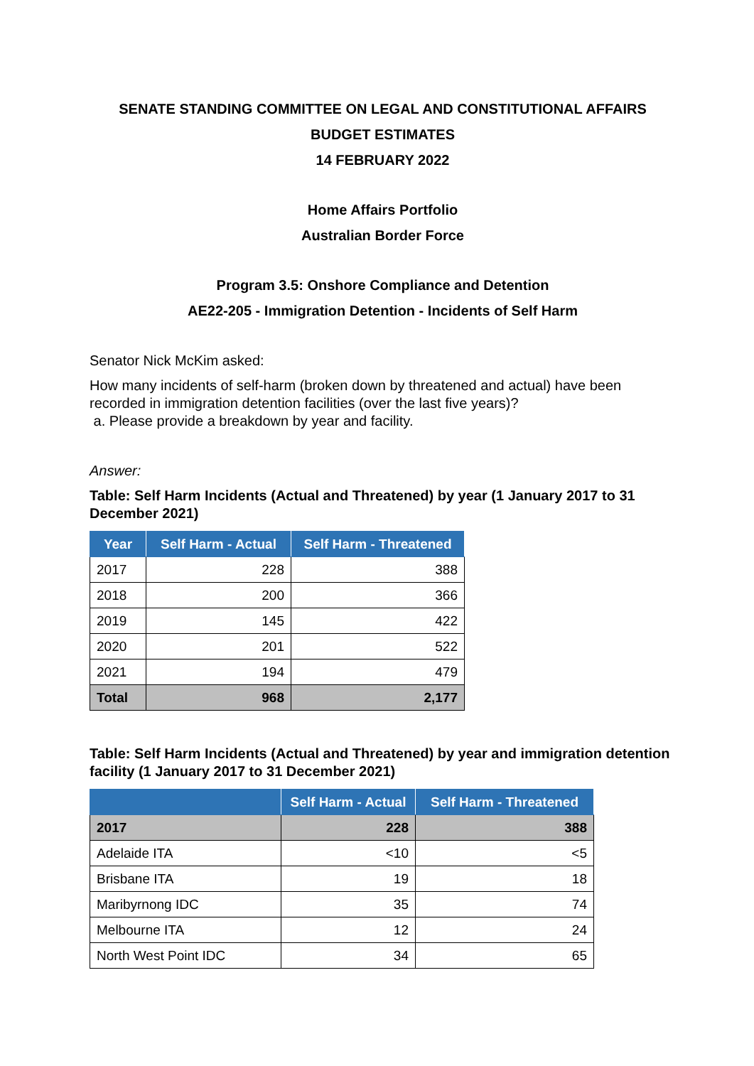SENATE STANDING COMMITTEE ON LEGAL AND CONSTITUTIONAL AFFAIRS
BUDGET ESTIMATES
14 FEBRUARY 2022
Home Affairs Portfolio
Australian Border Force
Program 3.5: Onshore Compliance and Detention
AE22-205 - Immigration Detention - Incidents of Self Harm
Senator Nick McKim asked:
How many incidents of self-harm (broken down by threatened and actual) have been recorded in immigration detention facilities (over the last five years)?
a. Please provide a breakdown by year and facility.
Answer:
Table: Self Harm Incidents (Actual and Threatened) by year (1 January 2017 to 31 December 2021)
| Year | Self Harm - Actual | Self Harm - Threatened |
| --- | --- | --- |
| 2017 | 228 | 388 |
| 2018 | 200 | 366 |
| 2019 | 145 | 422 |
| 2020 | 201 | 522 |
| 2021 | 194 | 479 |
| Total | 968 | 2,177 |
Table: Self Harm Incidents (Actual and Threatened) by year and immigration detention facility (1 January 2017 to 31 December 2021)
| | Self Harm - Actual | Self Harm - Threatened |
| --- | --- | --- |
| 2017 | 228 | 388 |
| Adelaide ITA | <10 | <5 |
| Brisbane ITA | 19 | 18 |
| Maribyrnong IDC | 35 | 74 |
| Melbourne ITA | 12 | 24 |
| North West Point IDC | 34 | 65 |